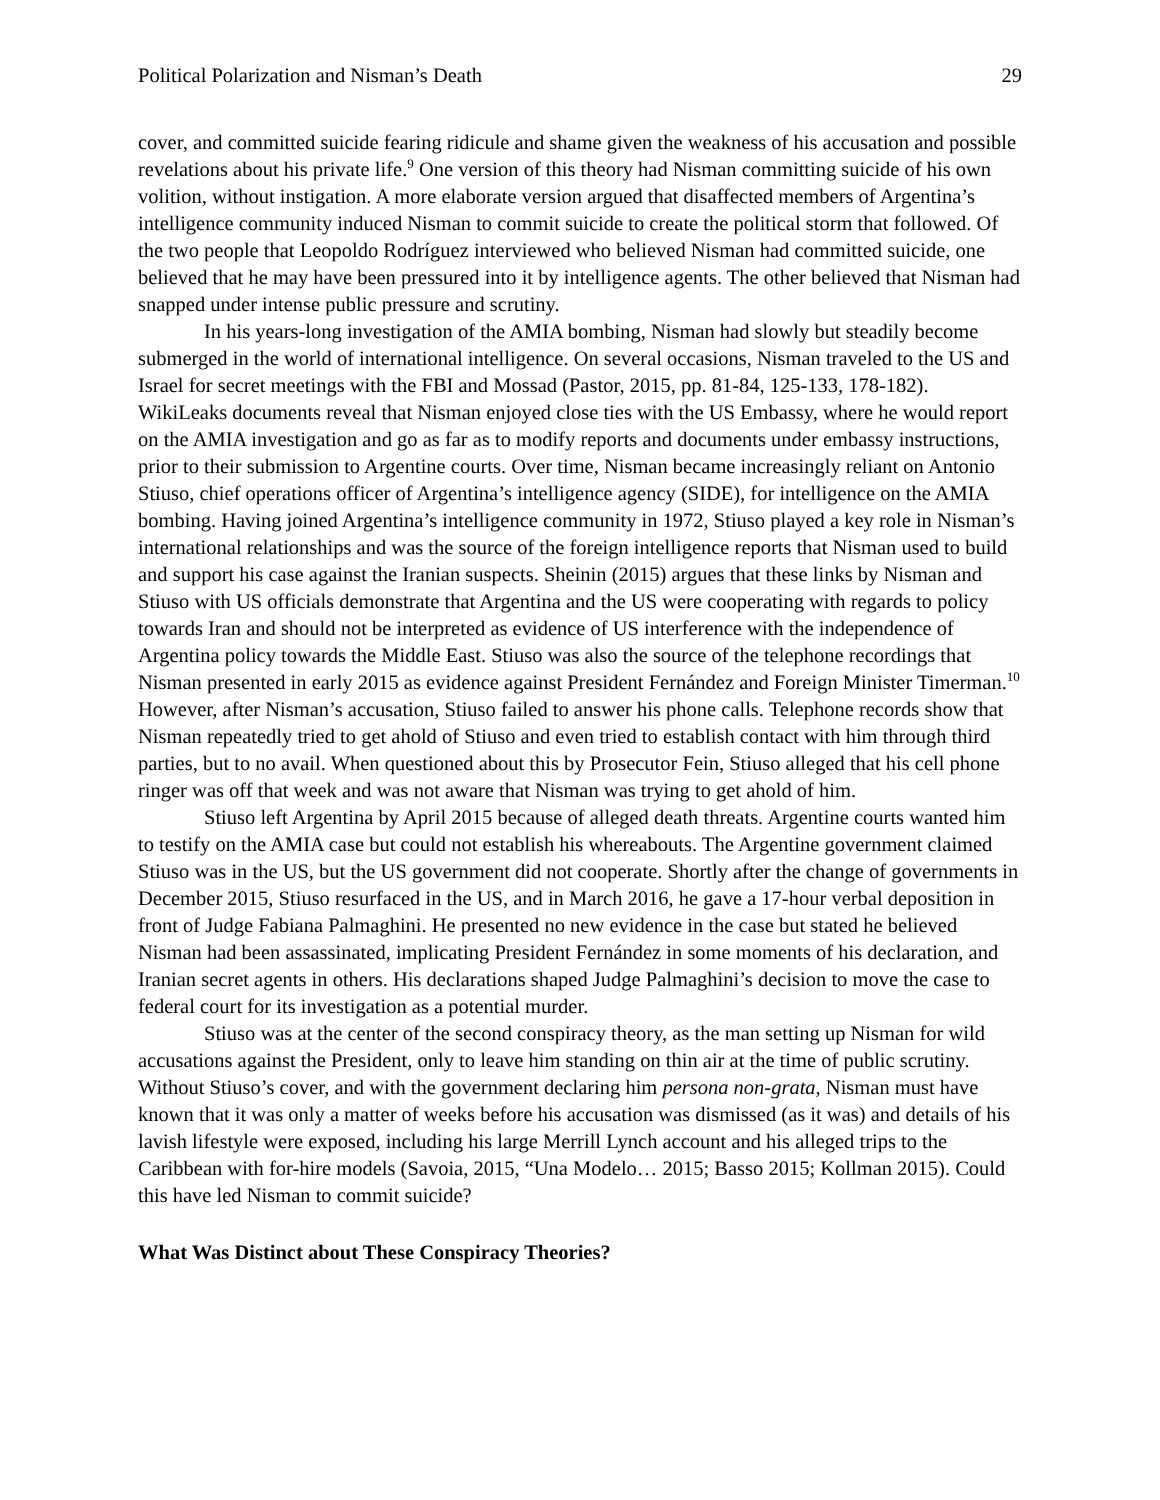Political Polarization and Nisman’s Death 29
cover, and committed suicide fearing ridicule and shame given the weakness of his accusation and possible revelations about his private life.<sup>9</sup> One version of this theory had Nisman committing suicide of his own volition, without instigation. A more elaborate version argued that disaffected members of Argentina’s intelligence community induced Nisman to commit suicide to create the political storm that followed. Of the two people that Leopoldo Rodríguez interviewed who believed Nisman had committed suicide, one believed that he may have been pressured into it by intelligence agents. The other believed that Nisman had snapped under intense public pressure and scrutiny.
In his years-long investigation of the AMIA bombing, Nisman had slowly but steadily become submerged in the world of international intelligence. On several occasions, Nisman traveled to the US and Israel for secret meetings with the FBI and Mossad (Pastor, 2015, pp. 81-84, 125-133, 178-182). WikiLeaks documents reveal that Nisman enjoyed close ties with the US Embassy, where he would report on the AMIA investigation and go as far as to modify reports and documents under embassy instructions, prior to their submission to Argentine courts. Over time, Nisman became increasingly reliant on Antonio Stiuso, chief operations officer of Argentina’s intelligence agency (SIDE), for intelligence on the AMIA bombing. Having joined Argentina’s intelligence community in 1972, Stiuso played a key role in Nisman’s international relationships and was the source of the foreign intelligence reports that Nisman used to build and support his case against the Iranian suspects. Sheinin (2015) argues that these links by Nisman and Stiuso with US officials demonstrate that Argentina and the US were cooperating with regards to policy towards Iran and should not be interpreted as evidence of US interference with the independence of Argentina policy towards the Middle East. Stiuso was also the source of the telephone recordings that Nisman presented in early 2015 as evidence against President Fernández and Foreign Minister Timerman.<sup>10</sup> However, after Nisman’s accusation, Stiuso failed to answer his phone calls. Telephone records show that Nisman repeatedly tried to get ahold of Stiuso and even tried to establish contact with him through third parties, but to no avail. When questioned about this by Prosecutor Fein, Stiuso alleged that his cell phone ringer was off that week and was not aware that Nisman was trying to get ahold of him.
Stiuso left Argentina by April 2015 because of alleged death threats. Argentine courts wanted him to testify on the AMIA case but could not establish his whereabouts. The Argentine government claimed Stiuso was in the US, but the US government did not cooperate. Shortly after the change of governments in December 2015, Stiuso resurfaced in the US, and in March 2016, he gave a 17-hour verbal deposition in front of Judge Fabiana Palmaghini. He presented no new evidence in the case but stated he believed Nisman had been assassinated, implicating President Fernández in some moments of his declaration, and Iranian secret agents in others. His declarations shaped Judge Palmaghini’s decision to move the case to federal court for its investigation as a potential murder.
Stiuso was at the center of the second conspiracy theory, as the man setting up Nisman for wild accusations against the President, only to leave him standing on thin air at the time of public scrutiny. Without Stiuso’s cover, and with the government declaring him persona non-grata, Nisman must have known that it was only a matter of weeks before his accusation was dismissed (as it was) and details of his lavish lifestyle were exposed, including his large Merrill Lynch account and his alleged trips to the Caribbean with for-hire models (Savoia, 2015, “Una Modelo… 2015; Basso 2015; Kollman 2015). Could this have led Nisman to commit suicide?
What Was Distinct about These Conspiracy Theories?